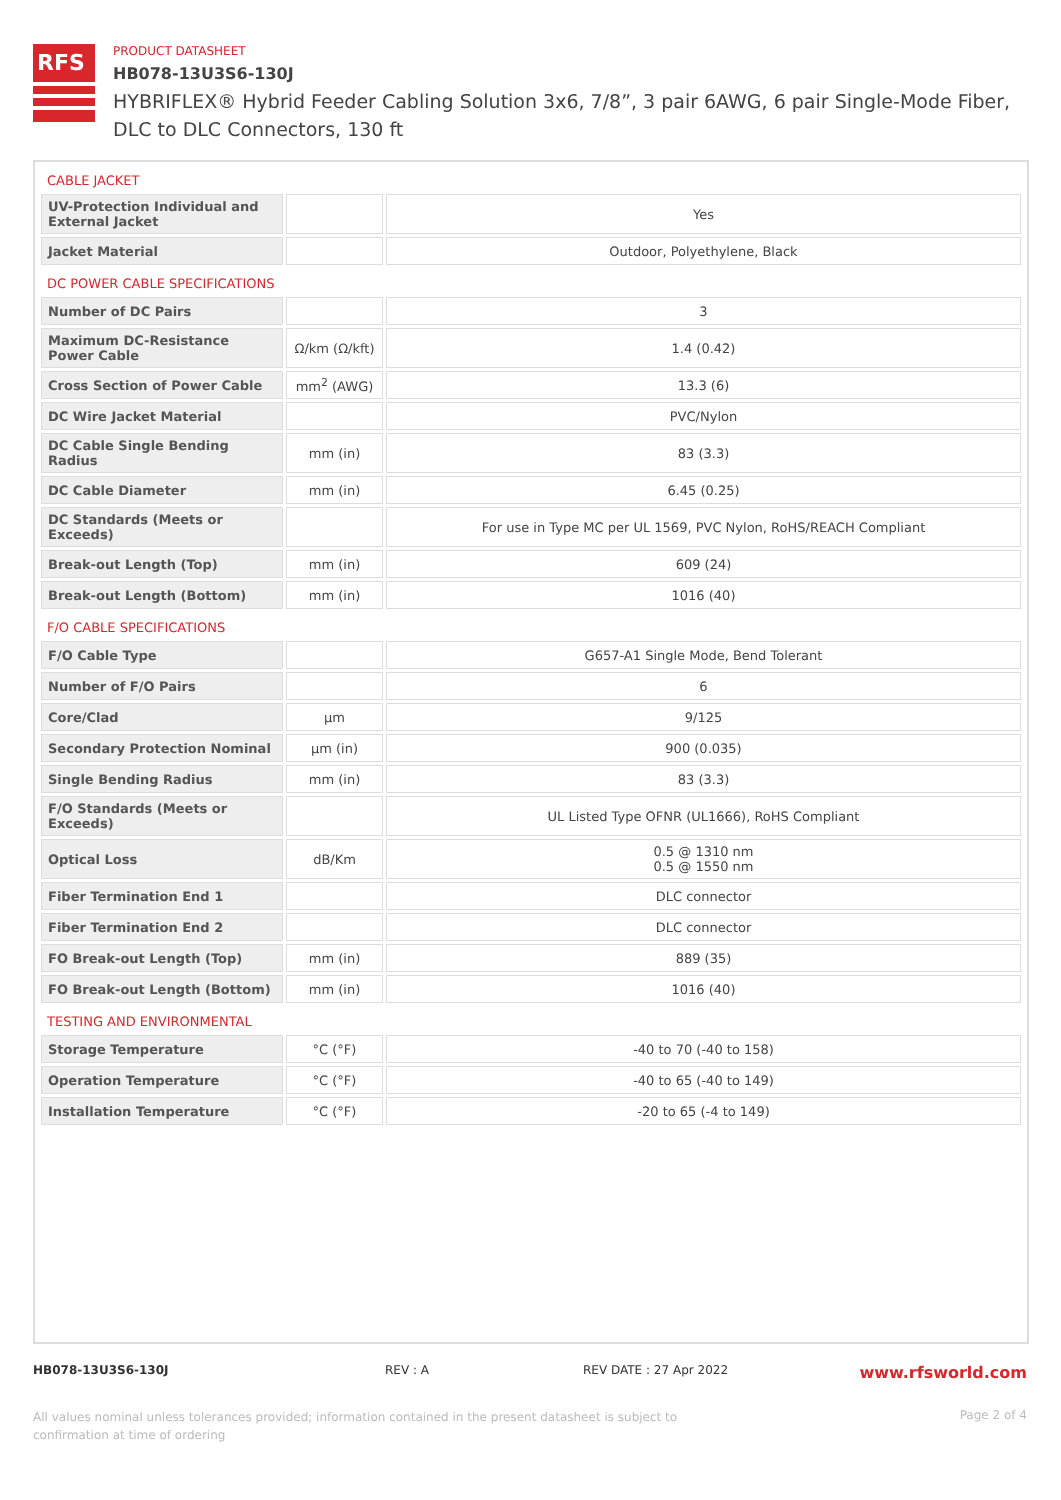RFS
PRODUCT DATASHEET
HB078-13U3S6-130J
HYBRIFLEX® Hybrid Feeder Cabling Solution 3x6, 7/8”, 3 pair 6AWG, 6 pair Single-Mode Fiber, DLC to DLC Connectors, 130 ft
| CABLE JACKET | | |
| UV-Protection Individual and External Jacket | | Yes |
| Jacket Material | | Outdoor, Polyethylene, Black |
| DC POWER CABLE SPECIFICATIONS | | |
| Number of DC Pairs | | 3 |
| Maximum DC-Resistance Power Cable | Ω/km (Ω/kft) | 1.4 (0.42) |
| Cross Section of Power Cable | mm<sup>2</sup> (AWG) | 13.3 (6) |
| DC Wire Jacket Material | | PVC/Nylon |
| DC Cable Single Bending Radius | mm (in) | 83 (3.3) |
| DC Cable Diameter | mm (in) | 6.45 (0.25) |
| DC Standards (Meets or Exceeds) | | For use in Type MC per UL 1569, PVC Nylon, RoHS/REACH Compliant |
| Break-out Length (Top) | mm (in) | 609 (24) |
| Break-out Length (Bottom) | mm (in) | 1016 (40) |
| F/O CABLE SPECIFICATIONS | | |
| F/O Cable Type | | G657-A1 Single Mode, Bend Tolerant |
| Number of F/O Pairs | | 6 |
| Core/Clad | μm | 9/125 |
| Secondary Protection Nominal | μm (in) | 900 (0.035) |
| Single Bending Radius | mm (in) | 83 (3.3) |
| F/O Standards (Meets or Exceeds) | | UL Listed Type OFNR (UL1666), RoHS Compliant |
| Optical Loss | dB/Km | 0.5 @ 1310 nm 0.5 @ 1550 nm |
| Fiber Termination End 1 | | DLC connector |
| Fiber Termination End 2 | | DLC connector |
| FO Break-out Length (Top) | mm (in) | 889 (35) |
| FO Break-out Length (Bottom) | mm (in) | 1016 (40) |
| TESTING AND ENVIRONMENTAL | | |
| Storage Temperature | °C (°F) | -40 to 70 (-40 to 158) |
| Operation Temperature | °C (°F) | -40 to 65 (-40 to 149) |
| Installation Temperature | °C (°F) | -20 to 65 (-4 to 149) |
HB078-13U3S6-130J REV : A REV DATE : 27 Apr 2022 www.rfsworld.com
All values nominal unless tolerances provided; information contained in the present datasheet is subject to confirmation at time of ordering Page 2 of 4